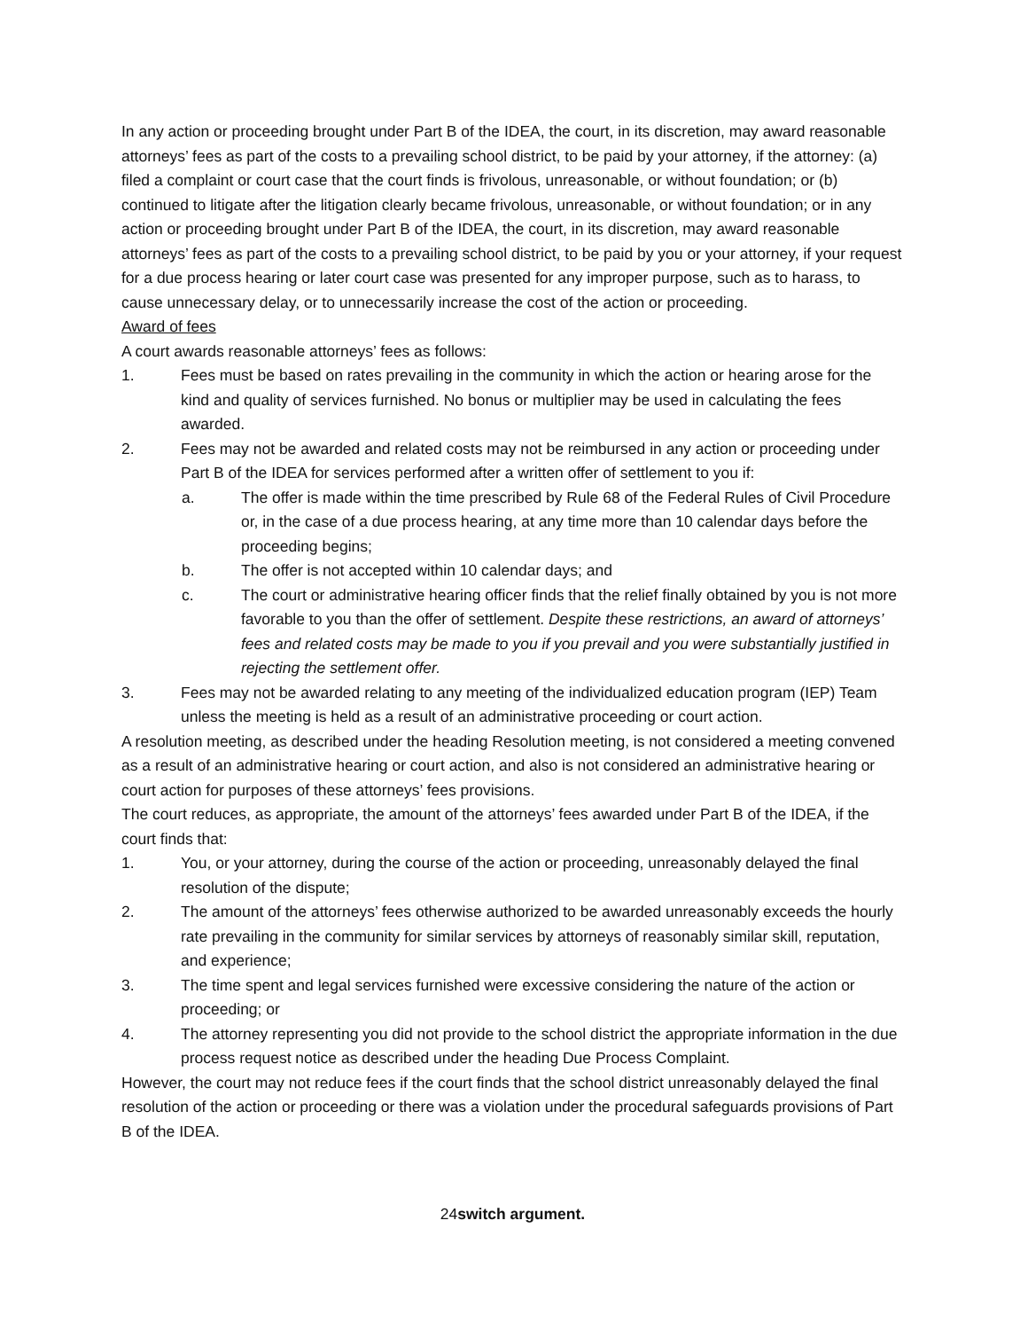In any action or proceeding brought under Part B of the IDEA, the court, in its discretion, may award reasonable attorneys’ fees as part of the costs to a prevailing school district, to be paid by your attorney, if the attorney: (a) filed a complaint or court case that the court finds is frivolous, unreasonable, or without foundation; or (b) continued to litigate after the litigation clearly became frivolous, unreasonable, or without foundation; or in any action or proceeding brought under Part B of the IDEA, the court, in its discretion, may award reasonable attorneys’ fees as part of the costs to a prevailing school district, to be paid by you or your attorney, if your request for a due process hearing or later court case was presented for any improper purpose, such as to harass, to cause unnecessary delay, or to unnecessarily increase the cost of the action or proceeding.
Award of fees
A court awards reasonable attorneys’ fees as follows:
1. Fees must be based on rates prevailing in the community in which the action or hearing arose for the kind and quality of services furnished. No bonus or multiplier may be used in calculating the fees awarded.
2. Fees may not be awarded and related costs may not be reimbursed in any action or proceeding under Part B of the IDEA for services performed after a written offer of settlement to you if:
a. The offer is made within the time prescribed by Rule 68 of the Federal Rules of Civil Procedure or, in the case of a due process hearing, at any time more than 10 calendar days before the proceeding begins;
b. The offer is not accepted within 10 calendar days; and
c. The court or administrative hearing officer finds that the relief finally obtained by you is not more favorable to you than the offer of settlement. Despite these restrictions, an award of attorneys’ fees and related costs may be made to you if you prevail and you were substantially justified in rejecting the settlement offer.
3. Fees may not be awarded relating to any meeting of the individualized education program (IEP) Team unless the meeting is held as a result of an administrative proceeding or court action.
A resolution meeting, as described under the heading Resolution meeting, is not considered a meeting convened as a result of an administrative hearing or court action, and also is not considered an administrative hearing or court action for purposes of these attorneys’ fees provisions.
The court reduces, as appropriate, the amount of the attorneys’ fees awarded under Part B of the IDEA, if the court finds that:
1. You, or your attorney, during the course of the action or proceeding, unreasonably delayed the final resolution of the dispute;
2. The amount of the attorneys’ fees otherwise authorized to be awarded unreasonably exceeds the hourly rate prevailing in the community for similar services by attorneys of reasonably similar skill, reputation, and experience;
3. The time spent and legal services furnished were excessive considering the nature of the action or proceeding; or
4. The attorney representing you did not provide to the school district the appropriate information in the due process request notice as described under the heading Due Process Complaint.
However, the court may not reduce fees if the court finds that the school district unreasonably delayed the final resolution of the action or proceeding or there was a violation under the procedural safeguards provisions of Part B of the IDEA.
24switch argument.